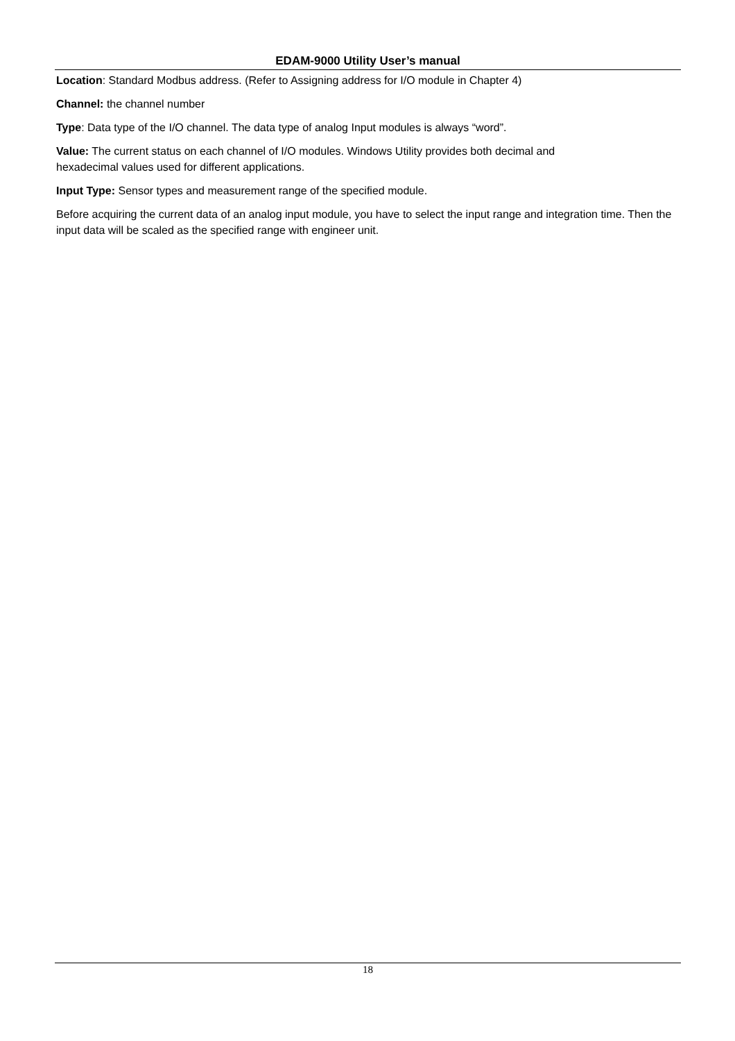EDAM-9000 Utility User’s manual
Location: Standard Modbus address. (Refer to Assigning address for I/O module in Chapter 4)
Channel: the channel number
Type: Data type of the I/O channel. The data type of analog Input modules is always “word”.
Value: The current status on each channel of I/O modules. Windows Utility provides both decimal and
hexadecimal values used for different applications.
Input Type: Sensor types and measurement range of the specified module.
Before acquiring the current data of an analog input module, you have to select the input range and integration time. Then the input data will be scaled as the specified range with engineer unit.
18